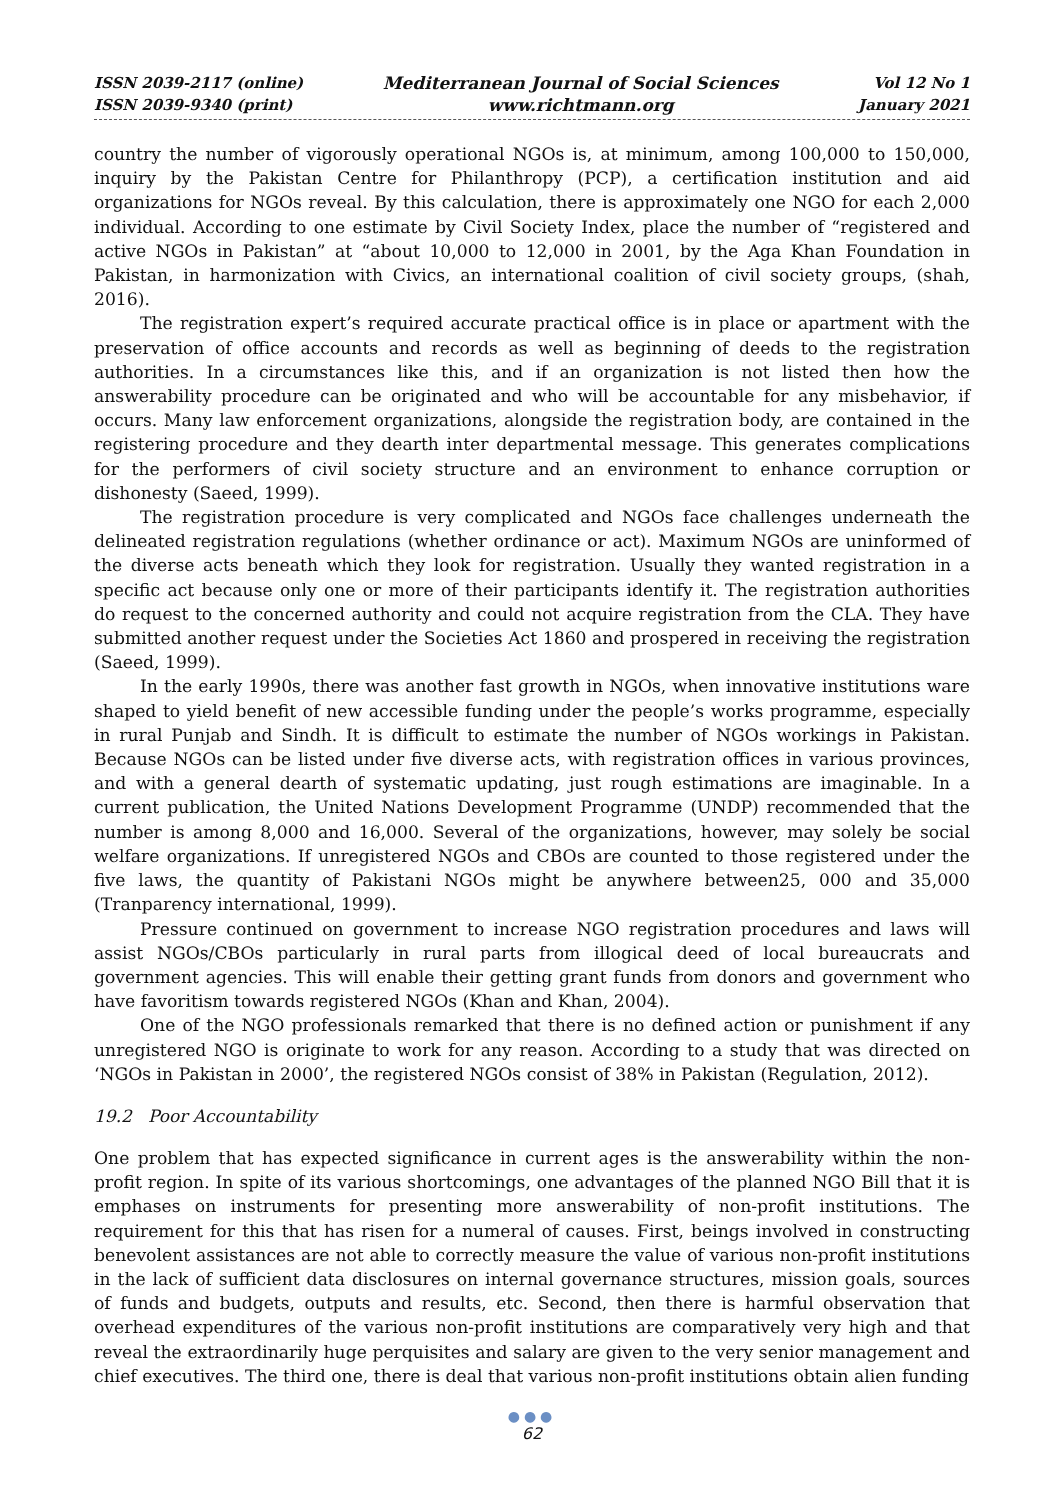ISSN 2039-2117 (online)
ISSN 2039-9340 (print)
Mediterranean Journal of Social Sciences
www.richtmann.org
Vol 12 No 1
January 2021
country the number of vigorously operational NGOs is, at minimum, among 100,000 to 150,000, inquiry by the Pakistan Centre for Philanthropy (PCP), a certification institution and aid organizations for NGOs reveal. By this calculation, there is approximately one NGO for each 2,000 individual. According to one estimate by Civil Society Index, place the number of “registered and active NGOs in Pakistan” at “about 10,000 to 12,000 in 2001, by the Aga Khan Foundation in Pakistan, in harmonization with Civics, an international coalition of civil society groups, (shah, 2016).
The registration expert’s required accurate practical office is in place or apartment with the preservation of office accounts and records as well as beginning of deeds to the registration authorities. In a circumstances like this, and if an organization is not listed then how the answerability procedure can be originated and who will be accountable for any misbehavior, if occurs. Many law enforcement organizations, alongside the registration body, are contained in the registering procedure and they dearth inter departmental message. This generates complications for the performers of civil society structure and an environment to enhance corruption or dishonesty (Saeed, 1999).
The registration procedure is very complicated and NGOs face challenges underneath the delineated registration regulations (whether ordinance or act). Maximum NGOs are uninformed of the diverse acts beneath which they look for registration. Usually they wanted registration in a specific act because only one or more of their participants identify it. The registration authorities do request to the concerned authority and could not acquire registration from the CLA. They have submitted another request under the Societies Act 1860 and prospered in receiving the registration (Saeed, 1999).
In the early 1990s, there was another fast growth in NGOs, when innovative institutions ware shaped to yield benefit of new accessible funding under the people’s works programme, especially in rural Punjab and Sindh. It is difficult to estimate the number of NGOs workings in Pakistan. Because NGOs can be listed under five diverse acts, with registration offices in various provinces, and with a general dearth of systematic updating, just rough estimations are imaginable. In a current publication, the United Nations Development Programme (UNDP) recommended that the number is among 8,000 and 16,000. Several of the organizations, however, may solely be social welfare organizations. If unregistered NGOs and CBOs are counted to those registered under the five laws, the quantity of Pakistani NGOs might be anywhere between25, 000 and 35,000 (Tranparency international, 1999).
Pressure continued on government to increase NGO registration procedures and laws will assist NGOs/CBOs particularly in rural parts from illogical deed of local bureaucrats and government agencies. This will enable their getting grant funds from donors and government who have favoritism towards registered NGOs (Khan and Khan, 2004).
One of the NGO professionals remarked that there is no defined action or punishment if any unregistered NGO is originate to work for any reason. According to a study that was directed on ‘NGOs in Pakistan in 2000’, the registered NGOs consist of 38% in Pakistan (Regulation, 2012).
19.2 Poor Accountability
One problem that has expected significance in current ages is the answerability within the non-profit region. In spite of its various shortcomings, one advantages of the planned NGO Bill that it is emphases on instruments for presenting more answerability of non-profit institutions. The requirement for this that has risen for a numeral of causes. First, beings involved in constructing benevolent assistances are not able to correctly measure the value of various non-profit institutions in the lack of sufficient data disclosures on internal governance structures, mission goals, sources of funds and budgets, outputs and results, etc. Second, then there is harmful observation that overhead expenditures of the various non-profit institutions are comparatively very high and that reveal the extraordinarily huge perquisites and salary are given to the very senior management and chief executives. The third one, there is deal that various non-profit institutions obtain alien funding
●●●
62